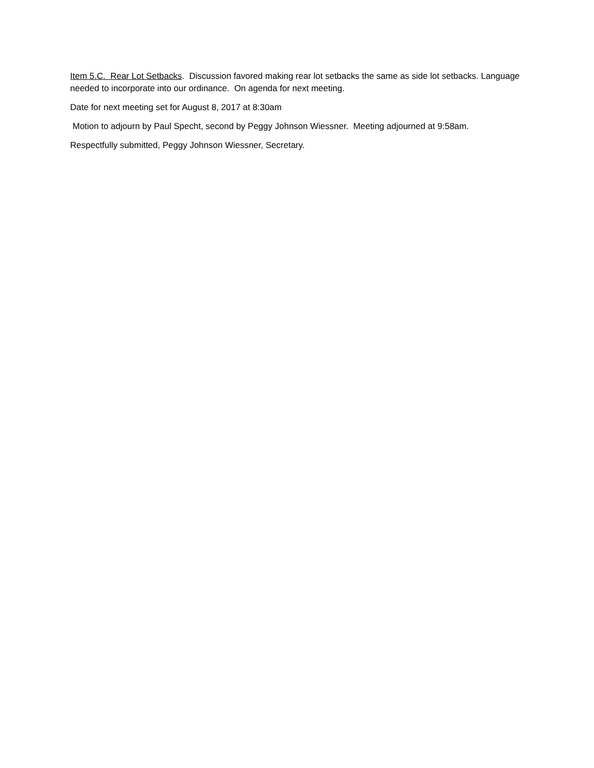Item 5.C. Rear Lot Setbacks. Discussion favored making rear lot setbacks the same as side lot setbacks. Language needed to incorporate into our ordinance. On agenda for next meeting.
Date for next meeting set for August 8, 2017 at 8:30am
Motion to adjourn by Paul Specht, second by Peggy Johnson Wiessner. Meeting adjourned at 9:58am.
Respectfully submitted, Peggy Johnson Wiessner, Secretary.